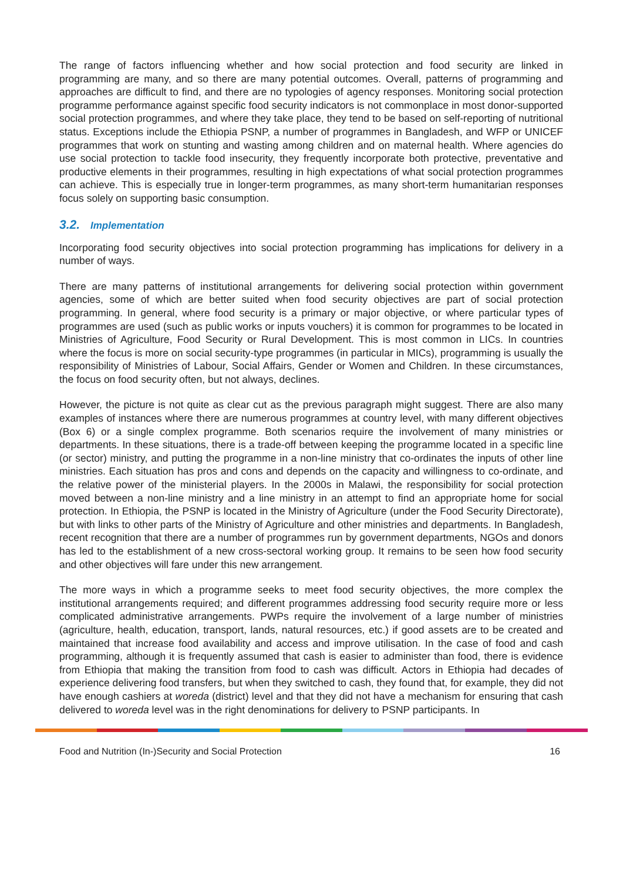The range of factors influencing whether and how social protection and food security are linked in programming are many, and so there are many potential outcomes. Overall, patterns of programming and approaches are difficult to find, and there are no typologies of agency responses. Monitoring social protection programme performance against specific food security indicators is not commonplace in most donor-supported social protection programmes, and where they take place, they tend to be based on self-reporting of nutritional status. Exceptions include the Ethiopia PSNP, a number of programmes in Bangladesh, and WFP or UNICEF programmes that work on stunting and wasting among children and on maternal health. Where agencies do use social protection to tackle food insecurity, they frequently incorporate both protective, preventative and productive elements in their programmes, resulting in high expectations of what social protection programmes can achieve. This is especially true in longer-term programmes, as many short-term humanitarian responses focus solely on supporting basic consumption.
3.2. Implementation
Incorporating food security objectives into social protection programming has implications for delivery in a number of ways.
There are many patterns of institutional arrangements for delivering social protection within government agencies, some of which are better suited when food security objectives are part of social protection programming. In general, where food security is a primary or major objective, or where particular types of programmes are used (such as public works or inputs vouchers) it is common for programmes to be located in Ministries of Agriculture, Food Security or Rural Development. This is most common in LICs. In countries where the focus is more on social security-type programmes (in particular in MICs), programming is usually the responsibility of Ministries of Labour, Social Affairs, Gender or Women and Children. In these circumstances, the focus on food security often, but not always, declines.
However, the picture is not quite as clear cut as the previous paragraph might suggest. There are also many examples of instances where there are numerous programmes at country level, with many different objectives (Box 6) or a single complex programme. Both scenarios require the involvement of many ministries or departments. In these situations, there is a trade-off between keeping the programme located in a specific line (or sector) ministry, and putting the programme in a non-line ministry that co-ordinates the inputs of other line ministries. Each situation has pros and cons and depends on the capacity and willingness to co-ordinate, and the relative power of the ministerial players. In the 2000s in Malawi, the responsibility for social protection moved between a non-line ministry and a line ministry in an attempt to find an appropriate home for social protection. In Ethiopia, the PSNP is located in the Ministry of Agriculture (under the Food Security Directorate), but with links to other parts of the Ministry of Agriculture and other ministries and departments. In Bangladesh, recent recognition that there are a number of programmes run by government departments, NGOs and donors has led to the establishment of a new cross-sectoral working group. It remains to be seen how food security and other objectives will fare under this new arrangement.
The more ways in which a programme seeks to meet food security objectives, the more complex the institutional arrangements required; and different programmes addressing food security require more or less complicated administrative arrangements. PWPs require the involvement of a large number of ministries (agriculture, health, education, transport, lands, natural resources, etc.) if good assets are to be created and maintained that increase food availability and access and improve utilisation. In the case of food and cash programming, although it is frequently assumed that cash is easier to administer than food, there is evidence from Ethiopia that making the transition from food to cash was difficult. Actors in Ethiopia had decades of experience delivering food transfers, but when they switched to cash, they found that, for example, they did not have enough cashiers at woreda (district) level and that they did not have a mechanism for ensuring that cash delivered to woreda level was in the right denominations for delivery to PSNP participants. In
Food and Nutrition (In-)Security and Social Protection 16